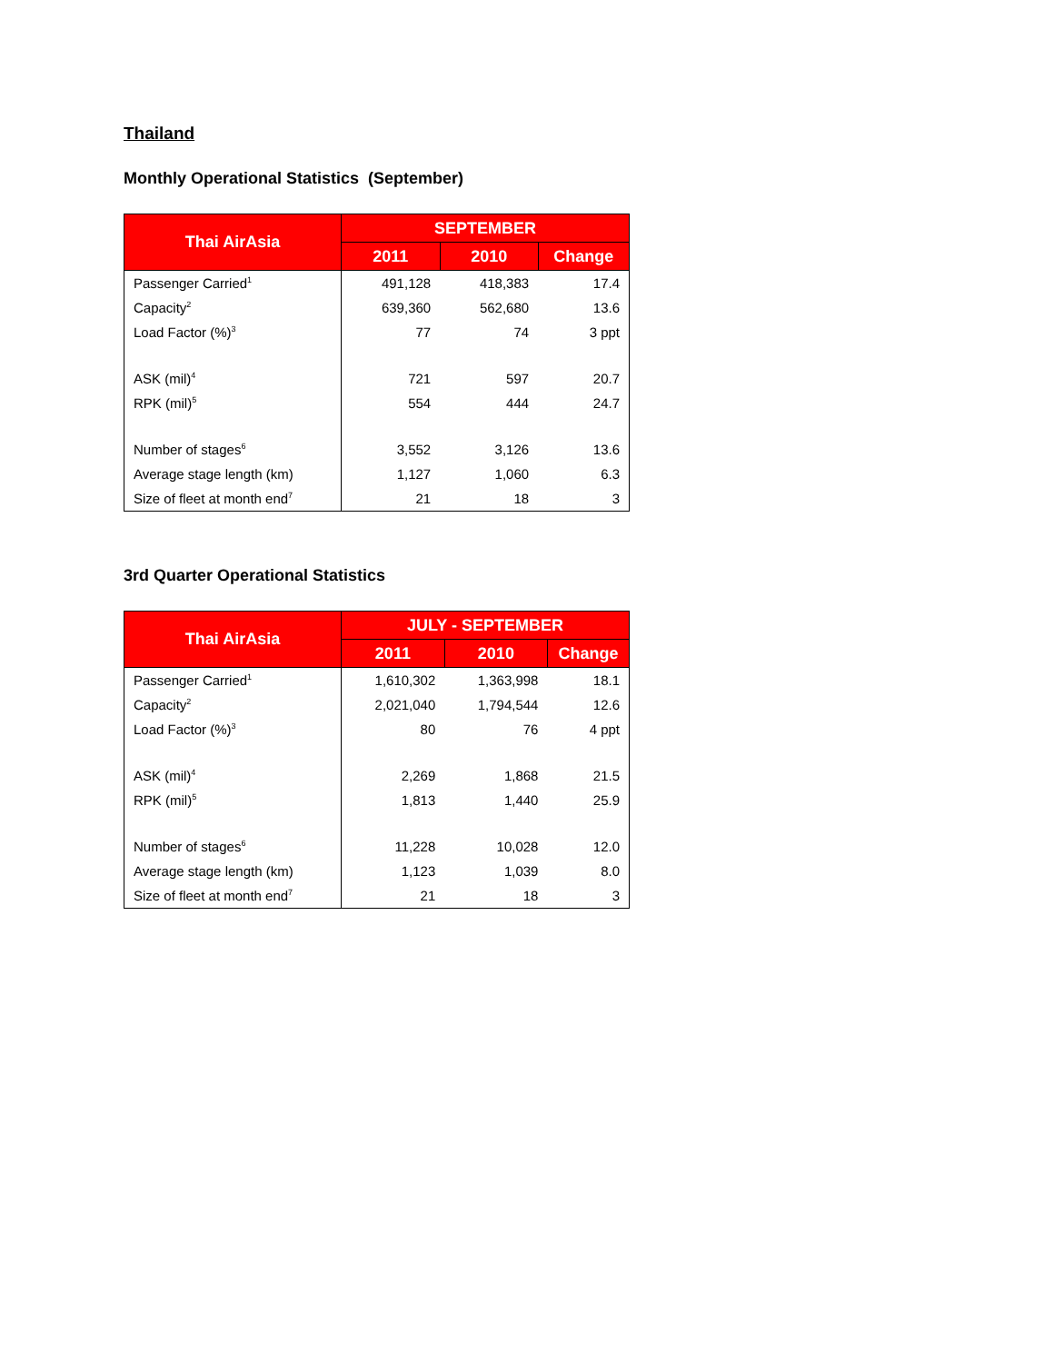Thailand
Monthly Operational Statistics (September)
| Thai AirAsia | SEPTEMBER | | |
| --- | --- | --- | --- |
| | 2011 | 2010 | Change |
| Passenger Carried<sup>1</sup> | 491,128 | 418,383 | 17.4 |
| Capacity<sup>2</sup> | 639,360 | 562,680 | 13.6 |
| Load Factor (%)<sup>3</sup> | 77 | 74 | 3 ppt |
| ASK (mil)<sup>4</sup> | 721 | 597 | 20.7 |
| RPK (mil)<sup>5</sup> | 554 | 444 | 24.7 |
| Number of stages<sup>6</sup> | 3,552 | 3,126 | 13.6 |
| Average stage length (km) | 1,127 | 1,060 | 6.3 |
| Size of fleet at month end<sup>7</sup> | 21 | 18 | 3 |
3rd Quarter Operational Statistics
| Thai AirAsia | JULY - SEPTEMBER | | |
| --- | --- | --- | --- |
| | 2011 | 2010 | Change |
| Passenger Carried<sup>1</sup> | 1,610,302 | 1,363,998 | 18.1 |
| Capacity<sup>2</sup> | 2,021,040 | 1,794,544 | 12.6 |
| Load Factor (%)<sup>3</sup> | 80 | 76 | 4 ppt |
| ASK (mil)<sup>4</sup> | 2,269 | 1,868 | 21.5 |
| RPK (mil)<sup>5</sup> | 1,813 | 1,440 | 25.9 |
| Number of stages<sup>6</sup> | 11,228 | 10,028 | 12.0 |
| Average stage length (km) | 1,123 | 1,039 | 8.0 |
| Size of fleet at month end<sup>7</sup> | 21 | 18 | 3 |